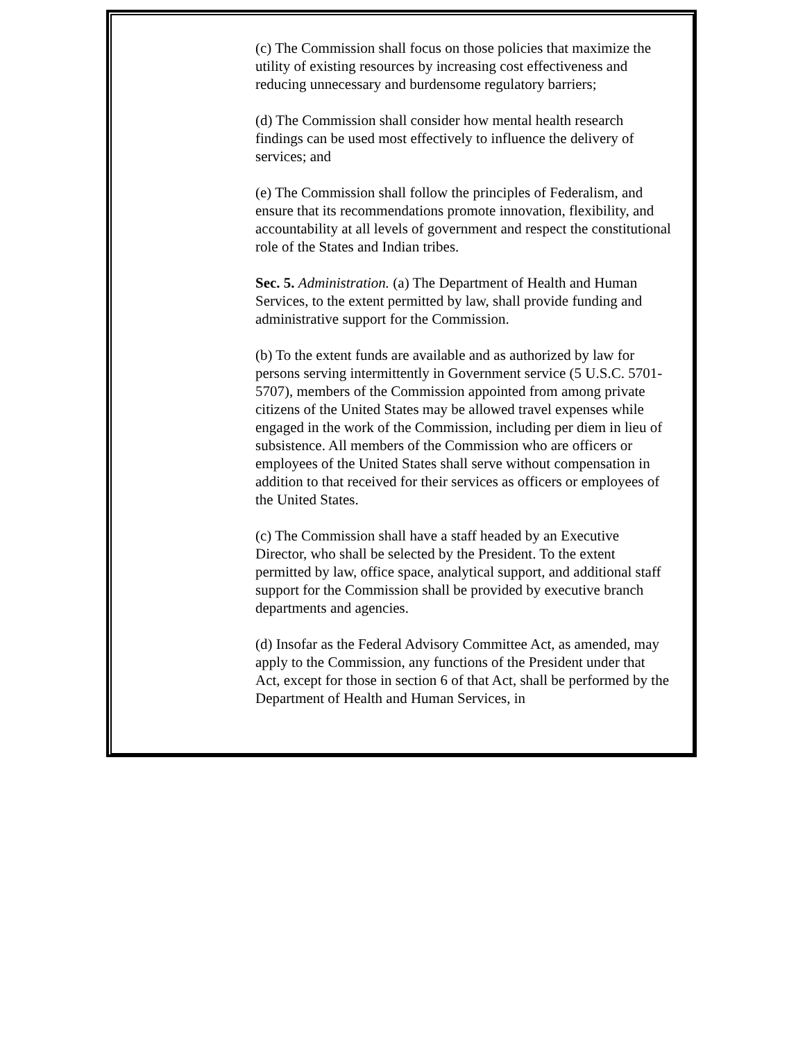(c) The Commission shall focus on those policies that maximize the utility of existing resources by increasing cost effectiveness and reducing unnecessary and burdensome regulatory barriers;
(d) The Commission shall consider how mental health research findings can be used most effectively to influence the delivery of services; and
(e) The Commission shall follow the principles of Federalism, and ensure that its recommendations promote innovation, flexibility, and accountability at all levels of government and respect the constitutional role of the States and Indian tribes.
Sec. 5. Administration. (a) The Department of Health and Human Services, to the extent permitted by law, shall provide funding and administrative support for the Commission.
(b) To the extent funds are available and as authorized by law for persons serving intermittently in Government service (5 U.S.C. 5701-5707), members of the Commission appointed from among private citizens of the United States may be allowed travel expenses while engaged in the work of the Commission, including per diem in lieu of subsistence. All members of the Commission who are officers or employees of the United States shall serve without compensation in addition to that received for their services as officers or employees of the United States.
(c) The Commission shall have a staff headed by an Executive Director, who shall be selected by the President. To the extent permitted by law, office space, analytical support, and additional staff support for the Commission shall be provided by executive branch departments and agencies.
(d) Insofar as the Federal Advisory Committee Act, as amended, may apply to the Commission, any functions of the President under that Act, except for those in section 6 of that Act, shall be performed by the Department of Health and Human Services, in